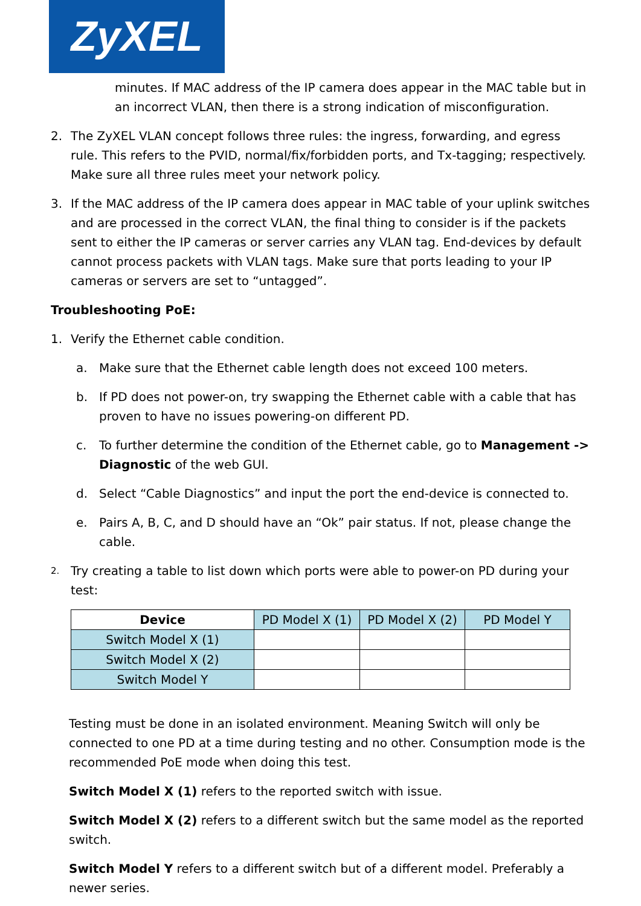ZyXEL
minutes. If MAC address of the IP camera does appear in the MAC table but in an incorrect VLAN, then there is a strong indication of misconfiguration.
2. The ZyXEL VLAN concept follows three rules: the ingress, forwarding, and egress rule. This refers to the PVID, normal/fix/forbidden ports, and Tx-tagging; respectively. Make sure all three rules meet your network policy.
3. If the MAC address of the IP camera does appear in MAC table of your uplink switches and are processed in the correct VLAN, the final thing to consider is if the packets sent to either the IP cameras or server carries any VLAN tag. End-devices by default cannot process packets with VLAN tags. Make sure that ports leading to your IP cameras or servers are set to “untagged”.
Troubleshooting PoE:
1. Verify the Ethernet cable condition.
a. Make sure that the Ethernet cable length does not exceed 100 meters.
b. If PD does not power-on, try swapping the Ethernet cable with a cable that has proven to have no issues powering-on different PD.
c. To further determine the condition of the Ethernet cable, go to Management -> Diagnostic of the web GUI.
d. Select “Cable Diagnostics” and input the port the end-device is connected to.
e. Pairs A, B, C, and D should have an “Ok” pair status. If not, please change the cable.
2. Try creating a table to list down which ports were able to power-on PD during your test:
| Device | PD Model X (1) | PD Model X (2) | PD Model Y |
| --- | --- | --- | --- |
| Switch Model X (1) | | | |
| Switch Model X (2) | | | |
| Switch Model Y | | | |
Testing must be done in an isolated environment. Meaning Switch will only be connected to one PD at a time during testing and no other. Consumption mode is the recommended PoE mode when doing this test.
Switch Model X (1) refers to the reported switch with issue.
Switch Model X (2) refers to a different switch but the same model as the reported switch.
Switch Model Y refers to a different switch but of a different model. Preferably a newer series.